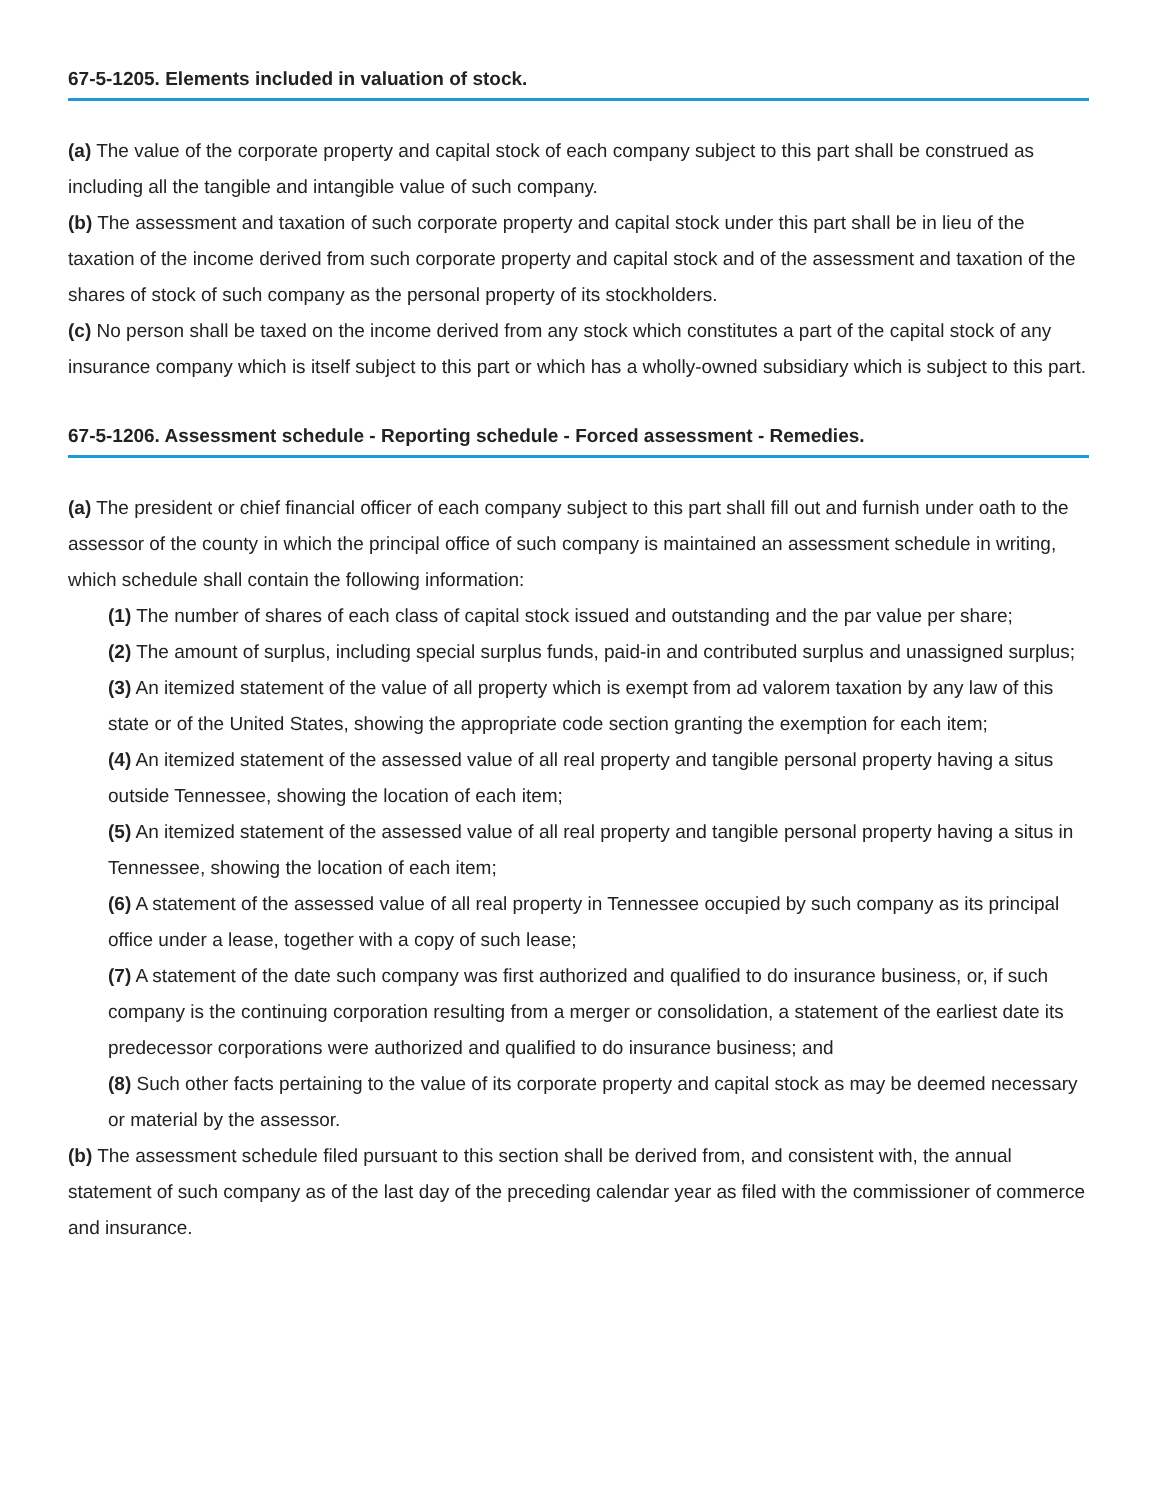67-5-1205. Elements included in valuation of stock.
(a) The value of the corporate property and capital stock of each company subject to this part shall be construed as including all the tangible and intangible value of such company.
(b) The assessment and taxation of such corporate property and capital stock under this part shall be in lieu of the taxation of the income derived from such corporate property and capital stock and of the assessment and taxation of the shares of stock of such company as the personal property of its stockholders.
(c) No person shall be taxed on the income derived from any stock which constitutes a part of the capital stock of any insurance company which is itself subject to this part or which has a wholly-owned subsidiary which is subject to this part.
67-5-1206. Assessment schedule - Reporting schedule - Forced assessment - Remedies.
(a) The president or chief financial officer of each company subject to this part shall fill out and furnish under oath to the assessor of the county in which the principal office of such company is maintained an assessment schedule in writing, which schedule shall contain the following information:
(1) The number of shares of each class of capital stock issued and outstanding and the par value per share;
(2) The amount of surplus, including special surplus funds, paid-in and contributed surplus and unassigned surplus;
(3) An itemized statement of the value of all property which is exempt from ad valorem taxation by any law of this state or of the United States, showing the appropriate code section granting the exemption for each item;
(4) An itemized statement of the assessed value of all real property and tangible personal property having a situs outside Tennessee, showing the location of each item;
(5) An itemized statement of the assessed value of all real property and tangible personal property having a situs in Tennessee, showing the location of each item;
(6) A statement of the assessed value of all real property in Tennessee occupied by such company as its principal office under a lease, together with a copy of such lease;
(7) A statement of the date such company was first authorized and qualified to do insurance business, or, if such company is the continuing corporation resulting from a merger or consolidation, a statement of the earliest date its predecessor corporations were authorized and qualified to do insurance business; and
(8) Such other facts pertaining to the value of its corporate property and capital stock as may be deemed necessary or material by the assessor.
(b) The assessment schedule filed pursuant to this section shall be derived from, and consistent with, the annual statement of such company as of the last day of the preceding calendar year as filed with the commissioner of commerce and insurance.